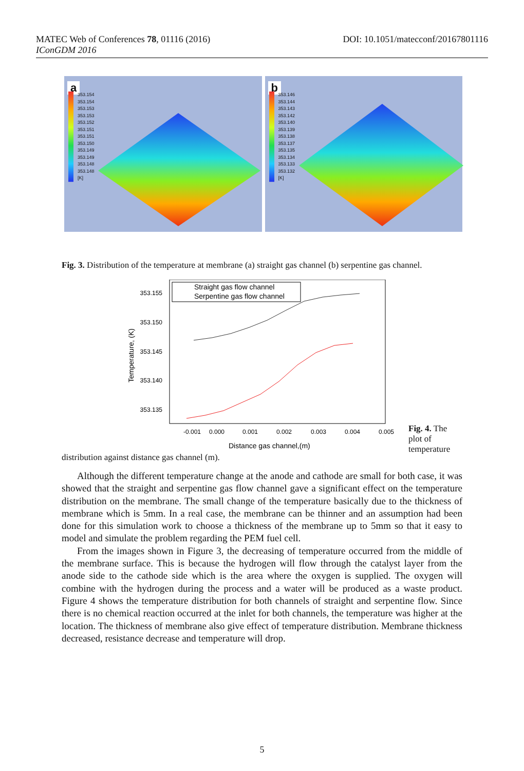DOI: 10.1051/matecconf/20167801116 MATEC Web of Conferences 78, 01116 (2016)
IConGDM 2016
a
353.154
353.154
353.153
353.153
353.152
353.151
353.151
353.150
353.149
353.149
353.148
353.148
[K]
b
353.146
353.144
353.143
353.142
353.140
353.139
353.138
353.137
353.135
353.134
353.133
353.132
[K]
Fig. 3. Distribution of the temperature at membrane (a) straight gas channel (b) serpentine gas channel.
353.155
353.150
353.145
353.140
353.135
-0.001
0.000
0.001
0.002
0.003
0.004
0.005
Distance gas channel,(m)
Temperature, (K)
Straight gas flow channel
Serpentine gas flow channel
Fig. 4. The plot of temperature
distribution against distance gas channel (m).
Although the different temperature change at the anode and cathode are small for both case, it was showed that the straight and serpentine gas flow channel gave a significant effect on the temperature distribution on the membrane. The small change of the temperature basically due to the thickness of membrane which is 5mm. In a real case, the membrane can be thinner and an assumption had been done for this simulation work to choose a thickness of the membrane up to 5mm so that it easy to model and simulate the problem regarding the PEM fuel cell.
From the images shown in Figure 3, the decreasing of temperature occurred from the middle of the membrane surface. This is because the hydrogen will flow through the catalyst layer from the anode side to the cathode side which is the area where the oxygen is supplied. The oxygen will combine with the hydrogen during the process and a water will be produced as a waste product. Figure 4 shows the temperature distribution for both channels of straight and serpentine flow. Since there is no chemical reaction occurred at the inlet for both channels, the temperature was higher at the location. The thickness of membrane also give effect of temperature distribution. Membrane thickness decreased, resistance decrease and temperature will drop.
5